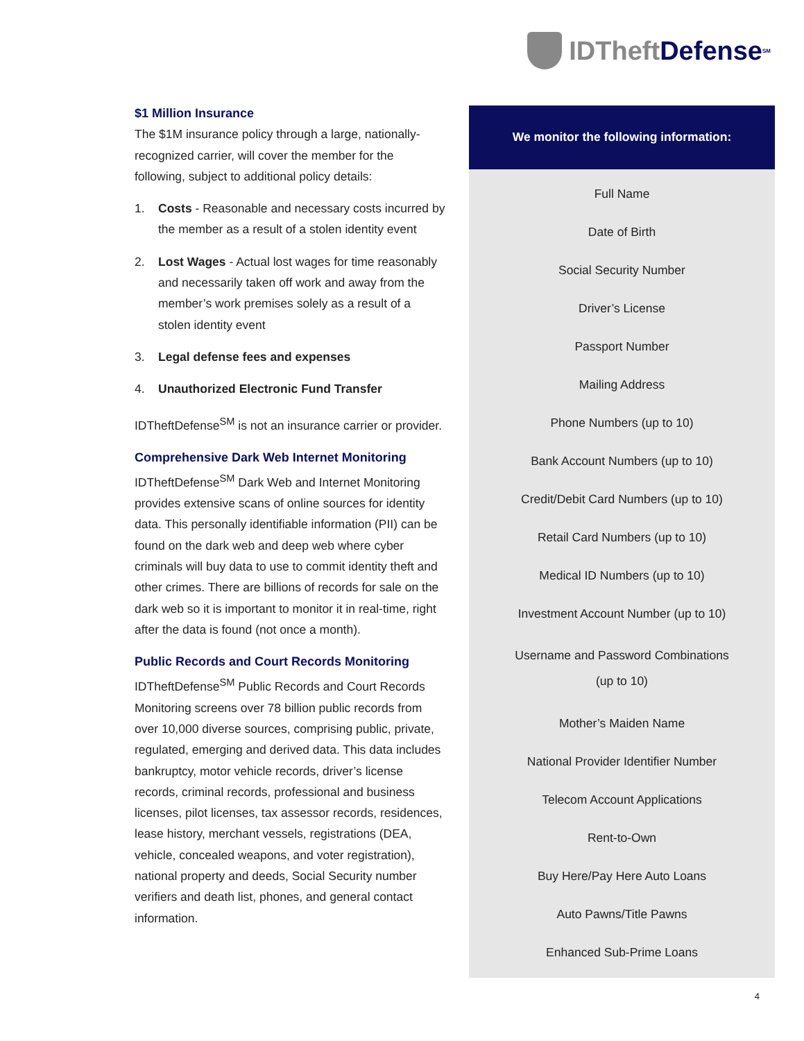IDTheft Defense<sup>SM</sup>
$1 Million Insurance
The $1M insurance policy through a large, nationally-recognized carrier, will cover the member for the following, subject to additional policy details:
1. Costs - Reasonable and necessary costs incurred by the member as a result of a stolen identity event
2. Lost Wages - Actual lost wages for time reasonably and necessarily taken off work and away from the member’s work premises solely as a result of a stolen identity event
3. Legal defense fees and expenses
4. Unauthorized Electronic Fund Transfer
IDTheftDefense<sup>SM</sup> is not an insurance carrier or provider.
Comprehensive Dark Web Internet Monitoring
IDTheftDefense<sup>SM</sup> Dark Web and Internet Monitoring provides extensive scans of online sources for identity data. This personally identifiable information (PII) can be found on the dark web and deep web where cyber criminals will buy data to use to commit identity theft and other crimes. There are billions of records for sale on the dark web so it is important to monitor it in real-time, right after the data is found (not once a month).
Public Records and Court Records Monitoring
IDTheftDefense<sup>SM</sup> Public Records and Court Records Monitoring screens over 78 billion public records from over 10,000 diverse sources, comprising public, private, regulated, emerging and derived data. This data includes bankruptcy, motor vehicle records, driver’s license records, criminal records, professional and business licenses, pilot licenses, tax assessor records, residences, lease history, merchant vessels, registrations (DEA, vehicle, concealed weapons, and voter registration), national property and deeds, Social Security number verifiers and death list, phones, and general contact information.
We monitor the following information:
Full Name
Date of Birth
Social Security Number
Driver’s License
Passport Number
Mailing Address
Phone Numbers (up to 10)
Bank Account Numbers (up to 10)
Credit/Debit Card Numbers (up to 10)
Retail Card Numbers (up to 10)
Medical ID Numbers (up to 10)
Investment Account Number (up to 10)
Username and Password Combinations
(up to 10)
Mother’s Maiden Name
National Provider Identifier Number
Telecom Account Applications
Rent-to-Own
Buy Here/Pay Here Auto Loans
Auto Pawns/Title Pawns
Enhanced Sub-Prime Loans
4